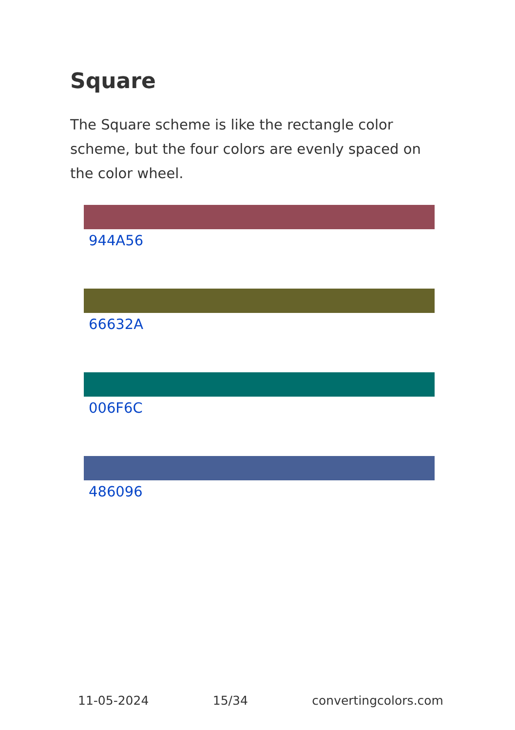Square
The Square scheme is like the rectangle color scheme, but the four colors are evenly spaced on the color wheel.
944A56
66632A
006F6C
486096
11-05-2024 15/34 convertingcolors.com